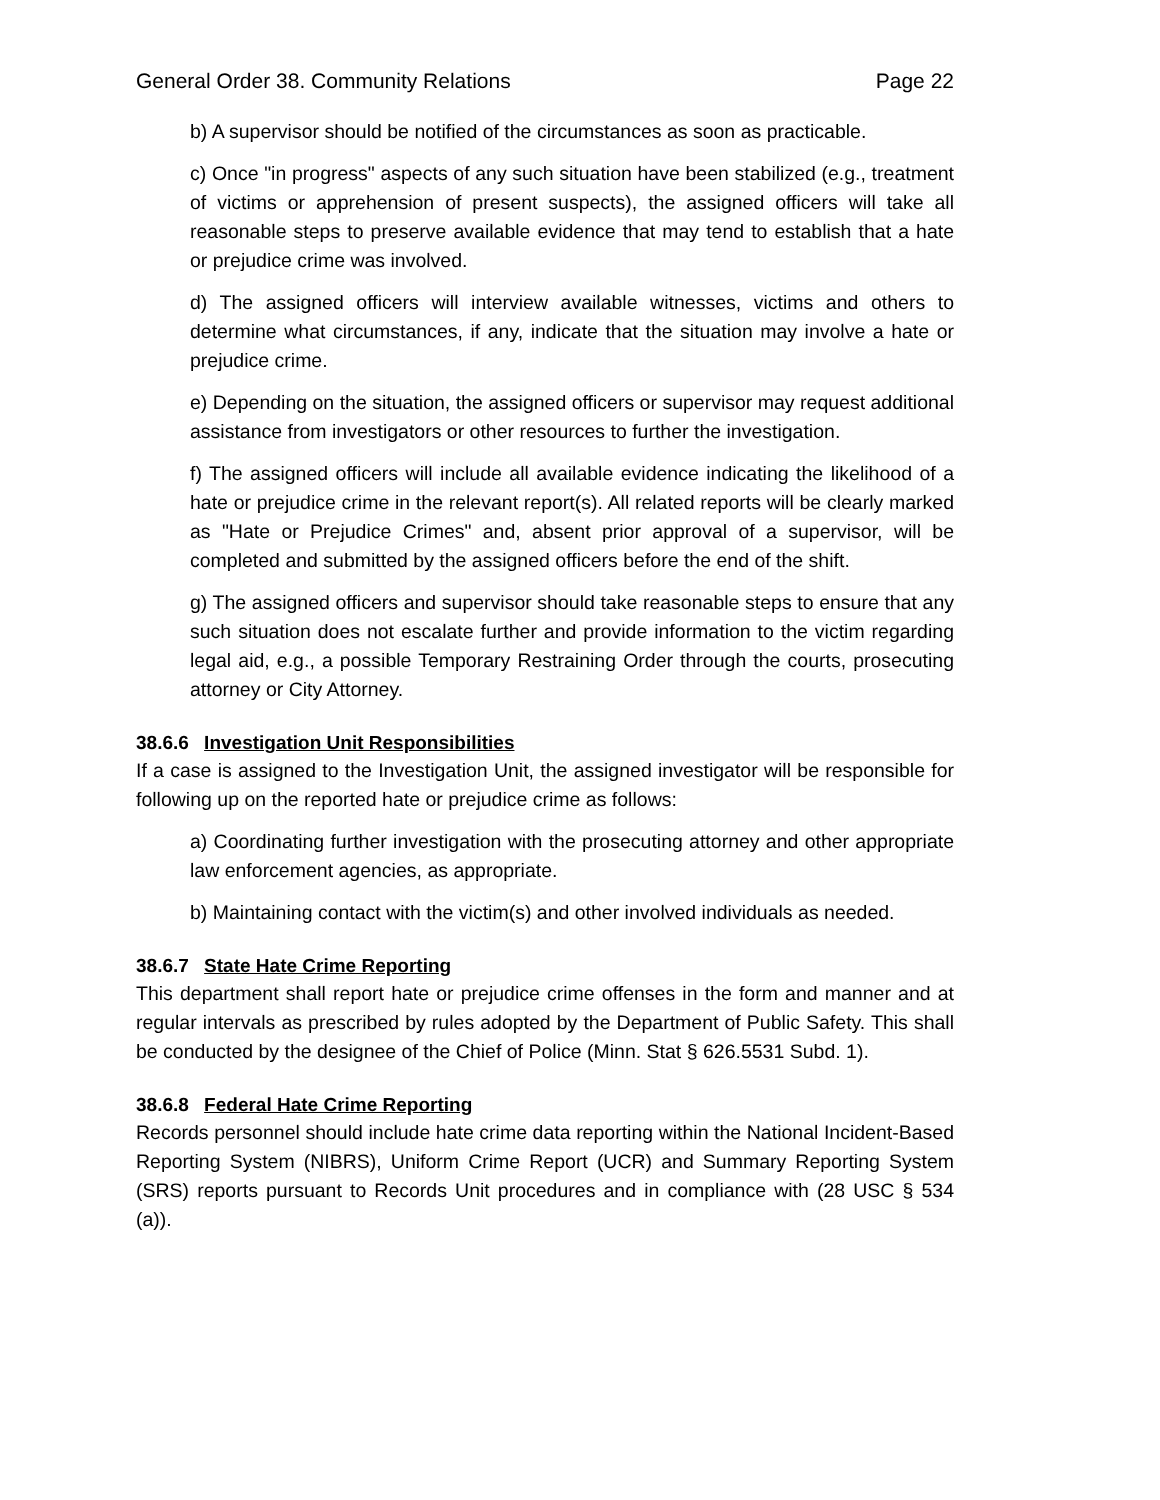General Order 38. Community Relations Page 22
b) A supervisor should be notified of the circumstances as soon as practicable.
c) Once "in progress" aspects of any such situation have been stabilized (e.g., treatment of victims or apprehension of present suspects), the assigned officers will take all reasonable steps to preserve available evidence that may tend to establish that a hate or prejudice crime was involved.
d) The assigned officers will interview available witnesses, victims and others to determine what circumstances, if any, indicate that the situation may involve a hate or prejudice crime.
e) Depending on the situation, the assigned officers or supervisor may request additional assistance from investigators or other resources to further the investigation.
f) The assigned officers will include all available evidence indicating the likelihood of a hate or prejudice crime in the relevant report(s). All related reports will be clearly marked as "Hate or Prejudice Crimes" and, absent prior approval of a supervisor, will be completed and submitted by the assigned officers before the end of the shift.
g) The assigned officers and supervisor should take reasonable steps to ensure that any such situation does not escalate further and provide information to the victim regarding legal aid, e.g., a possible Temporary Restraining Order through the courts, prosecuting attorney or City Attorney.
38.6.6 Investigation Unit Responsibilities
If a case is assigned to the Investigation Unit, the assigned investigator will be responsible for following up on the reported hate or prejudice crime as follows:
a) Coordinating further investigation with the prosecuting attorney and other appropriate law enforcement agencies, as appropriate.
b) Maintaining contact with the victim(s) and other involved individuals as needed.
38.6.7 State Hate Crime Reporting
This department shall report hate or prejudice crime offenses in the form and manner and at regular intervals as prescribed by rules adopted by the Department of Public Safety. This shall be conducted by the designee of the Chief of Police (Minn. Stat § 626.5531 Subd. 1).
38.6.8 Federal Hate Crime Reporting
Records personnel should include hate crime data reporting within the National Incident-Based Reporting System (NIBRS), Uniform Crime Report (UCR) and Summary Reporting System (SRS) reports pursuant to Records Unit procedures and in compliance with (28 USC § 534 (a)).